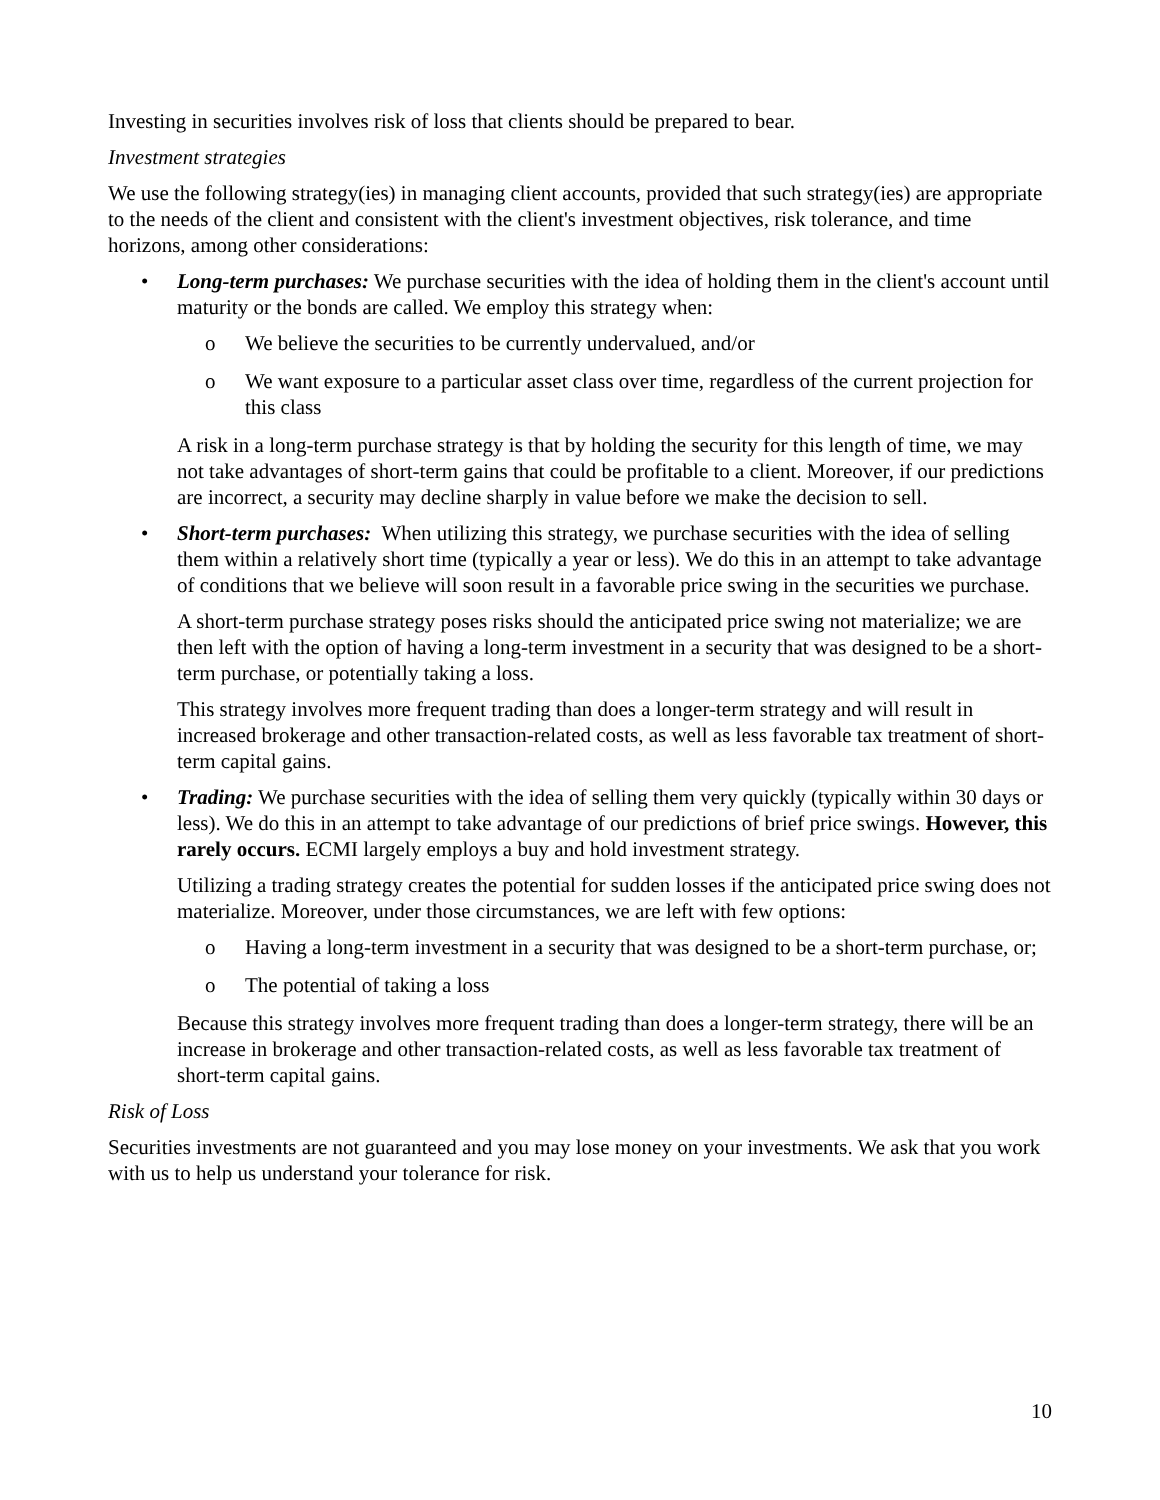Investing in securities involves risk of loss that clients should be prepared to bear.
Investment strategies
We use the following strategy(ies) in managing client accounts, provided that such strategy(ies) are appropriate to the needs of the client and consistent with the client's investment objectives, risk tolerance, and time horizons, among other considerations:
• Long-term purchases: We purchase securities with the idea of holding them in the client's account until maturity or the bonds are called. We employ this strategy when:
o We believe the securities to be currently undervalued, and/or
o We want exposure to a particular asset class over time, regardless of the current projection for this class
A risk in a long-term purchase strategy is that by holding the security for this length of time, we may not take advantages of short-term gains that could be profitable to a client. Moreover, if our predictions are incorrect, a security may decline sharply in value before we make the decision to sell.
• Short-term purchases: When utilizing this strategy, we purchase securities with the idea of selling them within a relatively short time (typically a year or less). We do this in an attempt to take advantage of conditions that we believe will soon result in a favorable price swing in the securities we purchase.
A short-term purchase strategy poses risks should the anticipated price swing not materialize; we are then left with the option of having a long-term investment in a security that was designed to be a short-term purchase, or potentially taking a loss.
This strategy involves more frequent trading than does a longer-term strategy and will result in increased brokerage and other transaction-related costs, as well as less favorable tax treatment of short-term capital gains.
• Trading: We purchase securities with the idea of selling them very quickly (typically within 30 days or less). We do this in an attempt to take advantage of our predictions of brief price swings. However, this rarely occurs. ECMI largely employs a buy and hold investment strategy.
Utilizing a trading strategy creates the potential for sudden losses if the anticipated price swing does not materialize. Moreover, under those circumstances, we are left with few options:
o Having a long-term investment in a security that was designed to be a short-term purchase, or;
o The potential of taking a loss
Because this strategy involves more frequent trading than does a longer-term strategy, there will be an increase in brokerage and other transaction-related costs, as well as less favorable tax treatment of short-term capital gains.
Risk of Loss
Securities investments are not guaranteed and you may lose money on your investments. We ask that you work with us to help us understand your tolerance for risk.
10